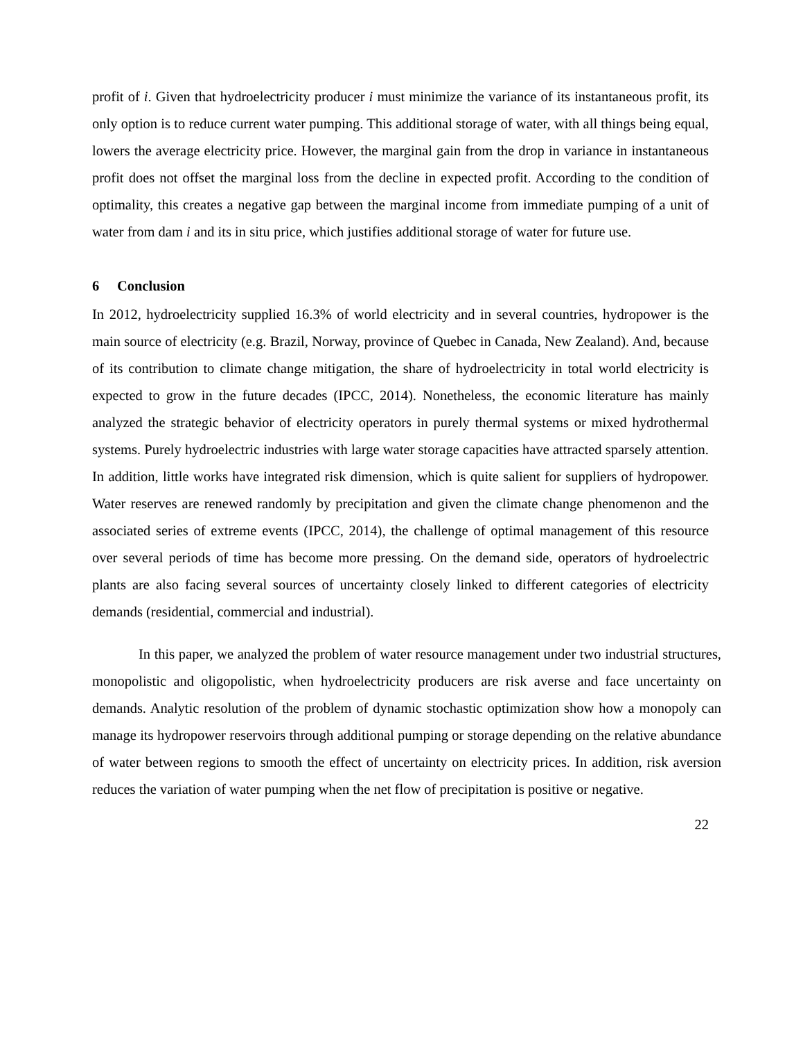profit of i. Given that hydroelectricity producer i must minimize the variance of its instantaneous profit, its only option is to reduce current water pumping. This additional storage of water, with all things being equal, lowers the average electricity price. However, the marginal gain from the drop in variance in instantaneous profit does not offset the marginal loss from the decline in expected profit. According to the condition of optimality, this creates a negative gap between the marginal income from immediate pumping of a unit of water from dam i and its in situ price, which justifies additional storage of water for future use.
6 Conclusion
In 2012, hydroelectricity supplied 16.3% of world electricity and in several countries, hydropower is the main source of electricity (e.g. Brazil, Norway, province of Quebec in Canada, New Zealand). And, because of its contribution to climate change mitigation, the share of hydroelectricity in total world electricity is expected to grow in the future decades (IPCC, 2014). Nonetheless, the economic literature has mainly analyzed the strategic behavior of electricity operators in purely thermal systems or mixed hydrothermal systems. Purely hydroelectric industries with large water storage capacities have attracted sparsely attention. In addition, little works have integrated risk dimension, which is quite salient for suppliers of hydropower. Water reserves are renewed randomly by precipitation and given the climate change phenomenon and the associated series of extreme events (IPCC, 2014), the challenge of optimal management of this resource over several periods of time has become more pressing. On the demand side, operators of hydroelectric plants are also facing several sources of uncertainty closely linked to different categories of electricity demands (residential, commercial and industrial).
In this paper, we analyzed the problem of water resource management under two industrial structures, monopolistic and oligopolistic, when hydroelectricity producers are risk averse and face uncertainty on demands. Analytic resolution of the problem of dynamic stochastic optimization show how a monopoly can manage its hydropower reservoirs through additional pumping or storage depending on the relative abundance of water between regions to smooth the effect of uncertainty on electricity prices. In addition, risk aversion reduces the variation of water pumping when the net flow of precipitation is positive or negative.
22